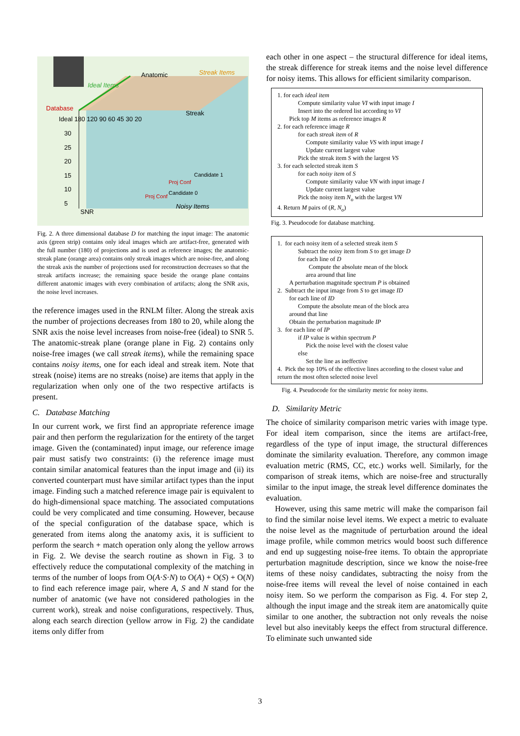Anatomic Streak Items
Ideal Items
Database
Ideal 180 120 90 60 45 30 20
Streak
30
25
20
15
10
5
Candidate 1
Proj Conf
Candidate 0
Proj Conf
SNR
Noisy Items
Fig. 2. A three dimensional database D for matching the input image: The anatomic axis (green strip) contains only ideal images which are artifact-free, generated with the full number (180) of projections and is used as reference images; the anatomic-streak plane (orange area) contains only streak images which are noise-free, and along the streak axis the number of projections used for reconstruction decreases so that the streak artifacts increase; the remaining space beside the orange plane contains different anatomic images with every combination of artifacts; along the SNR axis, the noise level increases.
the reference images used in the RNLM filter. Along the streak axis the number of projections decreases from 180 to 20, while along the SNR axis the noise level increases from noise-free (ideal) to SNR 5. The anatomic-streak plane (orange plane in Fig. 2) contains only noise-free images (we call streak items), while the remaining space contains noisy items, one for each ideal and streak item. Note that streak (noise) items are no streaks (noise) are items that apply in the regularization when only one of the two respective artifacts is present.
C. Database Matching
In our current work, we first find an appropriate reference image pair and then perform the regularization for the entirety of the target image. Given the (contaminated) input image, our reference image pair must satisfy two constraints: (i) the reference image must contain similar anatomical features than the input image and (ii) its converted counterpart must have similar artifact types than the input image. Finding such a matched reference image pair is equivalent to do high-dimensional space matching. The associated computations could be very complicated and time consuming. However, because of the special configuration of the database space, which is generated from items along the anatomy axis, it is sufficient to perform the search + match operation only along the yellow arrows in Fig. 2. We devise the search routine as shown in Fig. 3 to effectively reduce the computational complexity of the matching in terms of the number of loops from O(A·S·N) to O(A) + O(S) + O(N) to find each reference image pair, where A, S and N stand for the number of anatomic (we have not considered pathologies in the current work), streak and noise configurations, respectively. Thus, along each search direction (yellow arrow in Fig. 2) the candidate items only differ from
each other in one aspect – the structural difference for ideal items, the streak difference for streak items and the noise level difference for noisy items. This allows for efficient similarity comparison.
1. for each ideal item
Compute similarity value VI with input image I
Insert into the ordered list according to VI
Pick top M items as reference images R
2. for each reference image R
for each streak item of R
Compute similarity value VS with input image I
Update current largest value
Pick the streak item S with the largest VS
3. for each selected streak item S
for each noisy item of S
Compute similarity value VN with input image I
Update current largest value
Pick the noisy item N<sub>o</sub> with the largest VN
4. Return M pairs of (R, N<sub>o</sub>)
Fig. 3. Pseudocode for database matching.
1. for each noisy item of a selected streak item S
Subtract the noisy item from S to get image D
for each line of D
Compute the absolute mean of the block
area around that line
A perturbation magnitude spectrum P is obtained
2. Subtract the input image from S to get image ID
for each line of ID
Compute the absolute mean of the block area
around that line
Obtain the perturbation magnitude IP
3. for each line of IP
if IP value is within spectrum P
Pick the noise level with the closest value
else
Set the line as ineffective
4. Pick the top 10% of the effective lines according to the closest value and return the most often selected noise level
Fig. 4. Pseudocode for the similarity metric for noisy items.
D. Similarity Metric
The choice of similarity comparison metric varies with image type. For ideal item comparison, since the items are artifact-free, regardless of the type of input image, the structural differences dominate the similarity evaluation. Therefore, any common image evaluation metric (RMS, CC, etc.) works well. Similarly, for the comparison of streak items, which are noise-free and structurally similar to the input image, the streak level difference dominates the evaluation.
However, using this same metric will make the comparison fail to find the similar noise level items. We expect a metric to evaluate the noise level as the magnitude of perturbation around the ideal image profile, while common metrics would boost such difference and end up suggesting noise-free items. To obtain the appropriate perturbation magnitude description, since we know the noise-free items of these noisy candidates, subtracting the noisy from the noise-free items will reveal the level of noise contained in each noisy item. So we perform the comparison as Fig. 4. For step 2, although the input image and the streak item are anatomically quite similar to one another, the subtraction not only reveals the noise level but also inevitably keeps the effect from structural difference. To eliminate such unwanted side
3